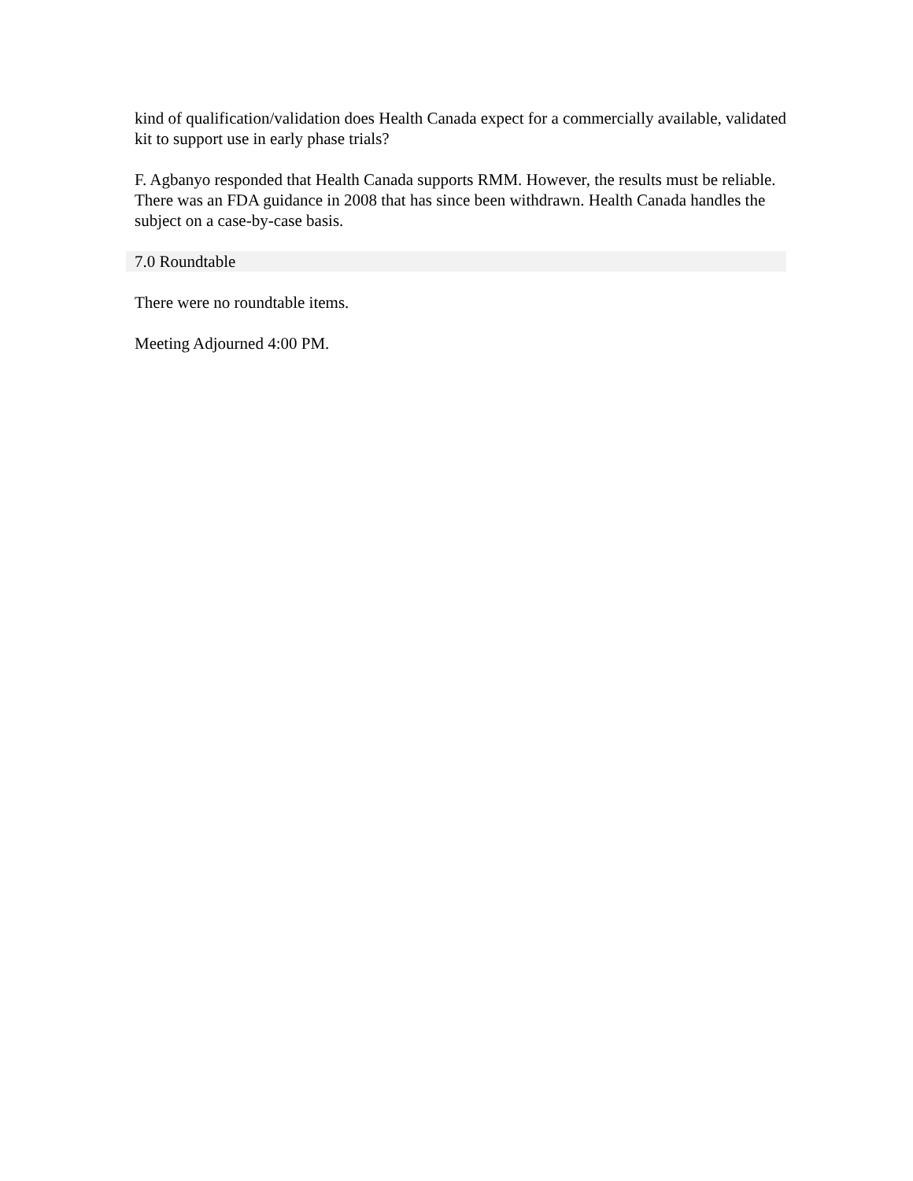kind of qualification/validation does Health Canada expect for a commercially available, validated kit to support use in early phase trials?
F. Agbanyo responded that Health Canada supports RMM. However, the results must be reliable. There was an FDA guidance in 2008 that has since been withdrawn. Health Canada handles the subject on a case-by-case basis.
7.0 Roundtable
There were no roundtable items.
Meeting Adjourned 4:00 PM.